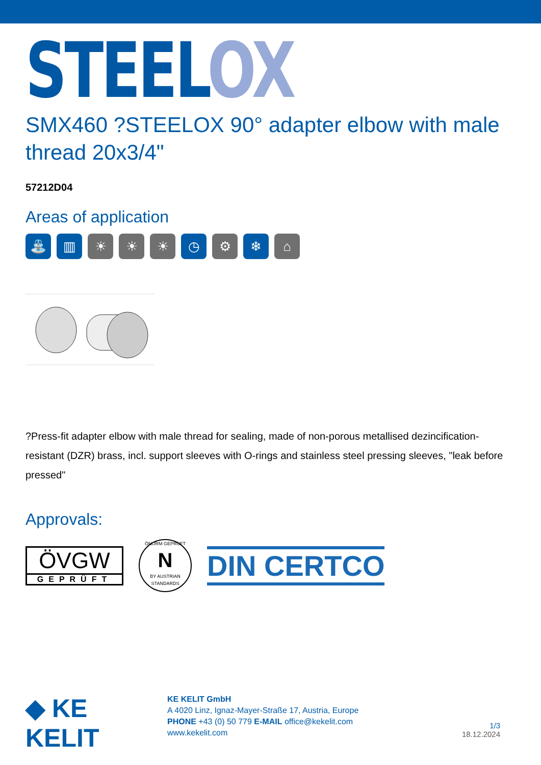STEEL OX
SMX460 ?STEELOX 90° adapter elbow with male thread 20x3/4"
57212D04
Areas of application
⛲ ▥ ☀ ☀ ☀ ◷ ⚙ ❄ ⌂
?Press-fit adapter elbow with male thread for sealing, made of non-porous metallised dezincification-resistant (DZR) brass, incl. support sleeves with O-rings and stainless steel pressing sleeves, "leak before pressed"
Approvals:
ÖVGW
GEPRÜFT
ÖNORM GEPRÜFT
N
BY AUSTRIAN STANDARDS
DIN CERTCO
◆ KE KELIT
KE KELIT GmbH
A 4020 Linz, Ignaz-Mayer-Straße 17, Austria, Europe
PHONE +43 (0) 50 779 E-MAIL office@kekelit.com
www.kekelit.com
1/3
18.12.2024